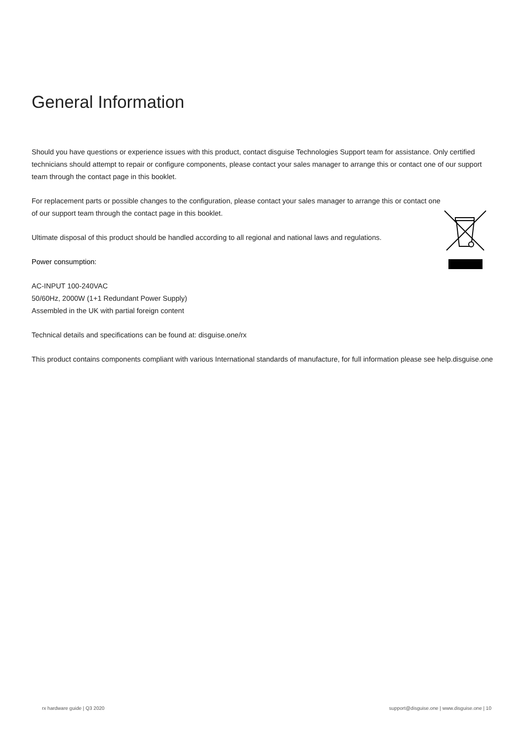General Information
Should you have questions or experience issues with this product, contact disguise Technologies Support team for assistance. Only certified technicians should attempt to repair or configure components, please contact your sales manager to arrange this or contact one of our support team through the contact page in this booklet.
For replacement parts or possible changes to the configuration, please contact your sales manager to arrange this or contact one of our support team through the contact page in this booklet.
Ultimate disposal of this product should be handled according to all regional and national laws and regulations.
Power consumption:
AC-INPUT 100-240VAC
50/60Hz, 2000W (1+1 Redundant Power Supply)
Assembled in the UK with partial foreign content
Technical details and specifications can be found at: disguise.one/rx
This product contains components compliant with various International standards of manufacture, for full information please see help.disguise.one
rx hardware guide | Q3 2020
support@disguise.one | www.disguise.one | 10